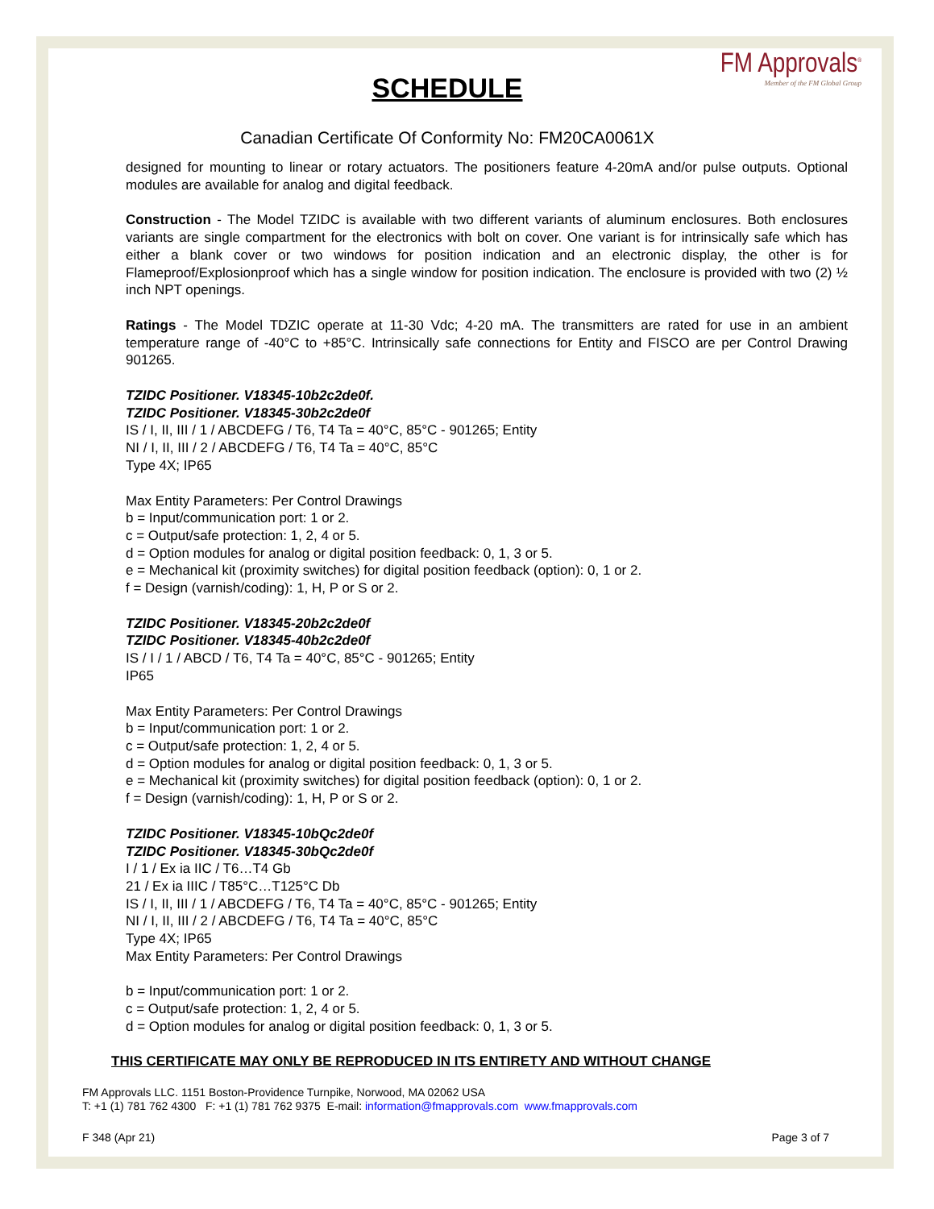FM Approvals<sup>®</sup>
Member of the FM Global Group
SCHEDULE
Canadian Certificate Of Conformity No: FM20CA0061X
designed for mounting to linear or rotary actuators. The positioners feature 4-20mA and/or pulse outputs. Optional modules are available for analog and digital feedback.
Construction - The Model TZIDC is available with two different variants of aluminum enclosures. Both enclosures variants are single compartment for the electronics with bolt on cover. One variant is for intrinsically safe which has either a blank cover or two windows for position indication and an electronic display, the other is for Flameproof/Explosionproof which has a single window for position indication. The enclosure is provided with two (2) ½ inch NPT openings.
Ratings - The Model TDZIC operate at 11-30 Vdc; 4-20 mA. The transmitters are rated for use in an ambient temperature range of -40°C to +85°C. Intrinsically safe connections for Entity and FISCO are per Control Drawing 901265.
TZIDC Positioner. V18345-10b2c2de0f.
TZIDC Positioner. V18345-30b2c2de0f
IS / I, II, III / 1 / ABCDEFG / T6, T4 Ta = 40°C, 85°C - 901265; Entity
NI / I, II, III / 2 / ABCDEFG / T6, T4 Ta = 40°C, 85°C
Type 4X; IP65
Max Entity Parameters: Per Control Drawings
b = Input/communication port: 1 or 2.
c = Output/safe protection: 1, 2, 4 or 5.
d = Option modules for analog or digital position feedback: 0, 1, 3 or 5.
e = Mechanical kit (proximity switches) for digital position feedback (option): 0, 1 or 2.
f = Design (varnish/coding): 1, H, P or S or 2.
TZIDC Positioner. V18345-20b2c2de0f
TZIDC Positioner. V18345-40b2c2de0f
IS / I / 1 / ABCD / T6, T4 Ta = 40°C, 85°C - 901265; Entity
IP65
Max Entity Parameters: Per Control Drawings
b = Input/communication port: 1 or 2.
c = Output/safe protection: 1, 2, 4 or 5.
d = Option modules for analog or digital position feedback: 0, 1, 3 or 5.
e = Mechanical kit (proximity switches) for digital position feedback (option): 0, 1 or 2.
f = Design (varnish/coding): 1, H, P or S or 2.
TZIDC Positioner. V18345-10bQc2de0f
TZIDC Positioner. V18345-30bQc2de0f
I / 1 / Ex ia IIC / T6…T4 Gb
21 / Ex ia IIIC / T85°C…T125°C Db
IS / I, II, III / 1 / ABCDEFG / T6, T4 Ta = 40°C, 85°C - 901265; Entity
NI / I, II, III / 2 / ABCDEFG / T6, T4 Ta = 40°C, 85°C
Type 4X; IP65
Max Entity Parameters: Per Control Drawings
b = Input/communication port: 1 or 2.
c = Output/safe protection: 1, 2, 4 or 5.
d = Option modules for analog or digital position feedback: 0, 1, 3 or 5.
THIS CERTIFICATE MAY ONLY BE REPRODUCED IN ITS ENTIRETY AND WITHOUT CHANGE
FM Approvals LLC. 1151 Boston-Providence Turnpike, Norwood, MA 02062 USA
T: +1 (1) 781 762 4300 F: +1 (1) 781 762 9375 E-mail: information@fmapprovals.com www.fmapprovals.com
F 348 (Apr 21) Page 3 of 7